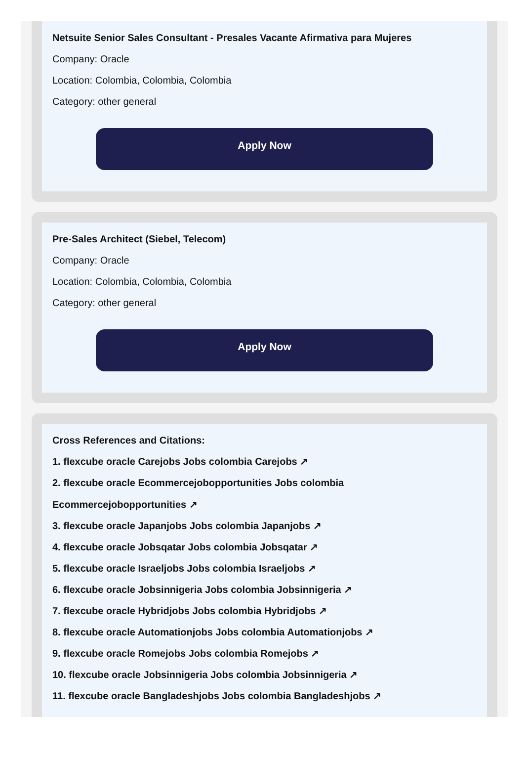Netsuite Senior Sales Consultant - Presales Vacante Afirmativa para Mujeres
Company: Oracle
Location: Colombia, Colombia, Colombia
Category: other general
Apply Now
Pre-Sales Architect (Siebel, Telecom)
Company: Oracle
Location: Colombia, Colombia, Colombia
Category: other general
Apply Now
Cross References and Citations:
1. flexcube oracle Carejobs Jobs colombia Carejobs ↗
2. flexcube oracle Ecommercejobopportunities Jobs colombia
Ecommercejobopportunities ↗
3. flexcube oracle Japanjobs Jobs colombia Japanjobs ↗
4. flexcube oracle Jobsqatar Jobs colombia Jobsqatar ↗
5. flexcube oracle Israeljobs Jobs colombia Israeljobs ↗
6. flexcube oracle Jobsinnigeria Jobs colombia Jobsinnigeria ↗
7. flexcube oracle Hybridjobs Jobs colombia Hybridjobs ↗
8. flexcube oracle Automationjobs Jobs colombia Automationjobs ↗
9. flexcube oracle Romejobs Jobs colombia Romejobs ↗
10. flexcube oracle Jobsinnigeria Jobs colombia Jobsinnigeria ↗
11. flexcube oracle Bangladeshjobs Jobs colombia Bangladeshjobs ↗